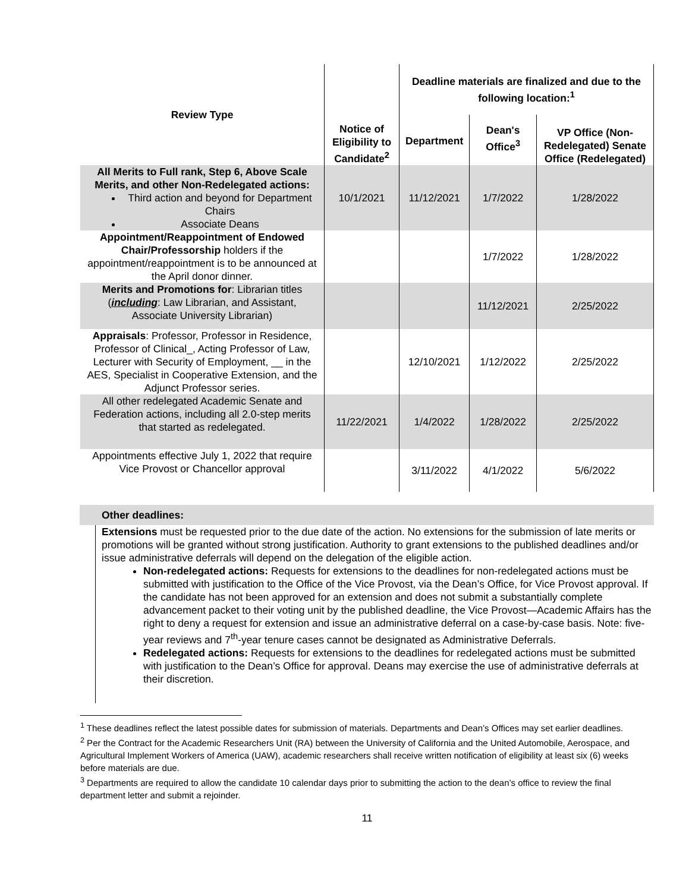| Review Type | Notice of Eligibility to Candidate<sup>2</sup> | Deadline materials are finalized and due to the following location:<sup>1</sup> | | |
| --- | --- | --- | --- | --- |
| | | Department | Dean's Office<sup>3</sup> | VP Office (Non-Redelegated) Senate Office (Redelegated) |
| All Merits to Full rank, Step 6, Above Scale Merits, and other Non-Redelegated actions: Third action and beyond for Department Chairs Associate Deans | 10/1/2021 | 11/12/2021 | 1/7/2022 | 1/28/2022 |
| Appointment/Reappointment of Endowed Chair/Professorship holders if the appointment/reappointment is to be announced at the April donor dinner. | | | 1/7/2022 | 1/28/2022 |
| Merits and Promotions for : Librarian titles ( including : Law Librarian, and Assistant, Associate University Librarian) | | | 11/12/2021 | 2/25/2022 |
| Appraisals : Professor, Professor in Residence, Professor of Clinical_, Acting Professor of Law, Lecturer with Security of Employment, __ in the AES, Specialist in Cooperative Extension, and the Adjunct Professor series. | | 12/10/2021 | 1/12/2022 | 2/25/2022 |
| All other redelegated Academic Senate and Federation actions, including all 2.0-step merits that started as redelegated. | 11/22/2021 | 1/4/2022 | 1/28/2022 | 2/25/2022 |
| Appointments effective July 1, 2022 that require Vice Provost or Chancellor approval | | 3/11/2022 | 4/1/2022 | 5/6/2022 |
Other deadlines:
Extensions must be requested prior to the due date of the action. No extensions for the submission of late merits or promotions will be granted without strong justification. Authority to grant extensions to the published deadlines and/or issue administrative deferrals will depend on the delegation of the eligible action.
Non-redelegated actions: Requests for extensions to the deadlines for non-redelegated actions must be submitted with justification to the Office of the Vice Provost, via the Dean’s Office, for Vice Provost approval. If the candidate has not been approved for an extension and does not submit a substantially complete advancement packet to their voting unit by the published deadline, the Vice Provost—Academic Affairs has the right to deny a request for extension and issue an administrative deferral on a case-by-case basis. Note: five-year reviews and 7<sup>th</sup>-year tenure cases cannot be designated as Administrative Deferrals.
Redelegated actions: Requests for extensions to the deadlines for redelegated actions must be submitted with justification to the Dean’s Office for approval. Deans may exercise the use of administrative deferrals at their discretion.
<sup>1</sup> These deadlines reflect the latest possible dates for submission of materials. Departments and Dean’s Offices may set earlier deadlines.
<sup>2</sup> Per the Contract for the Academic Researchers Unit (RA) between the University of California and the United Automobile, Aerospace, and Agricultural Implement Workers of America (UAW), academic researchers shall receive written notification of eligibility at least six (6) weeks before materials are due.
<sup>3</sup> Departments are required to allow the candidate 10 calendar days prior to submitting the action to the dean’s office to review the final department letter and submit a rejoinder.
11